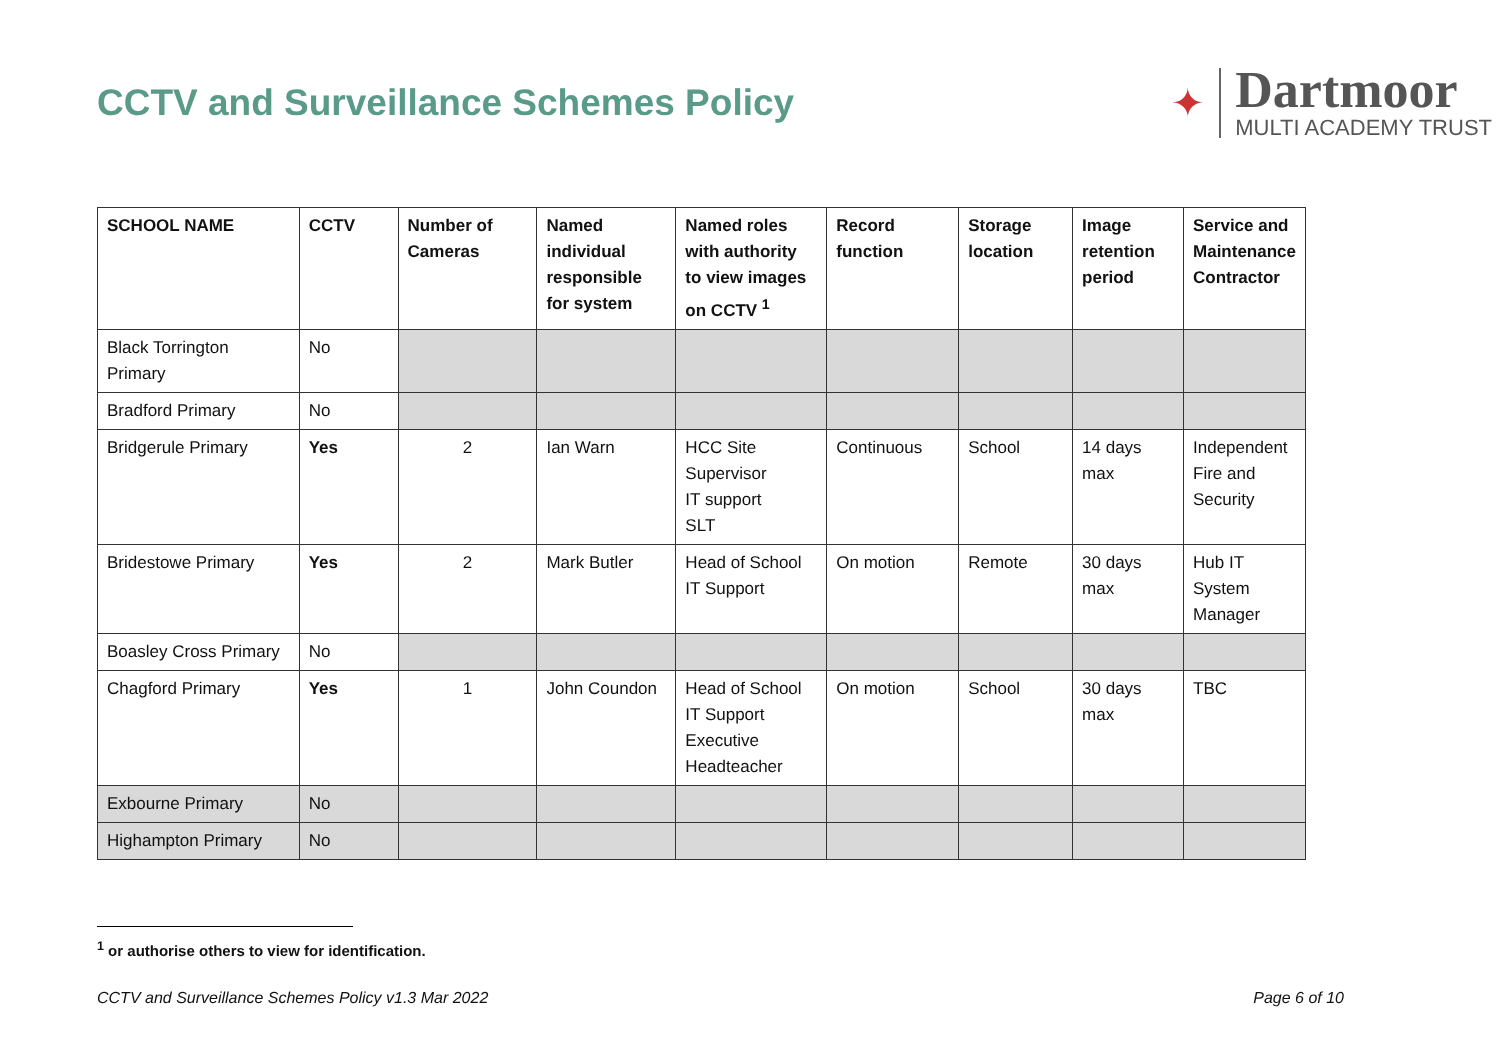CCTV and Surveillance Schemes Policy
✦
Dartmoor
MULTI ACADEMY TRUST
| SCHOOL NAME | CCTV | Number of Cameras | Named individual responsible for system | Named roles with authority to view images on CCTV <sup>1</sup> | Record function | Storage location | Image retention period | Service and Maintenance Contractor |
| --- | --- | --- | --- | --- | --- | --- | --- | --- |
| Black Torrington Primary | No | | | | | | | |
| Bradford Primary | No | | | | | | | |
| Bridgerule Primary | Yes | 2 | Ian Warn | HCC Site Supervisor IT support SLT | Continuous | School | 14 days max | Independent Fire and Security |
| Bridestowe Primary | Yes | 2 | Mark Butler | Head of School IT Support | On motion | Remote | 30 days max | Hub IT System Manager |
| Boasley Cross Primary | No | | | | | | | |
| Chagford Primary | Yes | 1 | John Coundon | Head of School IT Support Executive Headteacher | On motion | School | 30 days max | TBC |
| Exbourne Primary | No | | | | | | | |
| Highampton Primary | No | | | | | | | |
<sup>1</sup> or authorise others to view for identification.
CCTV and Surveillance Schemes Policy v1.3 Mar 2022 Page 6 of 10